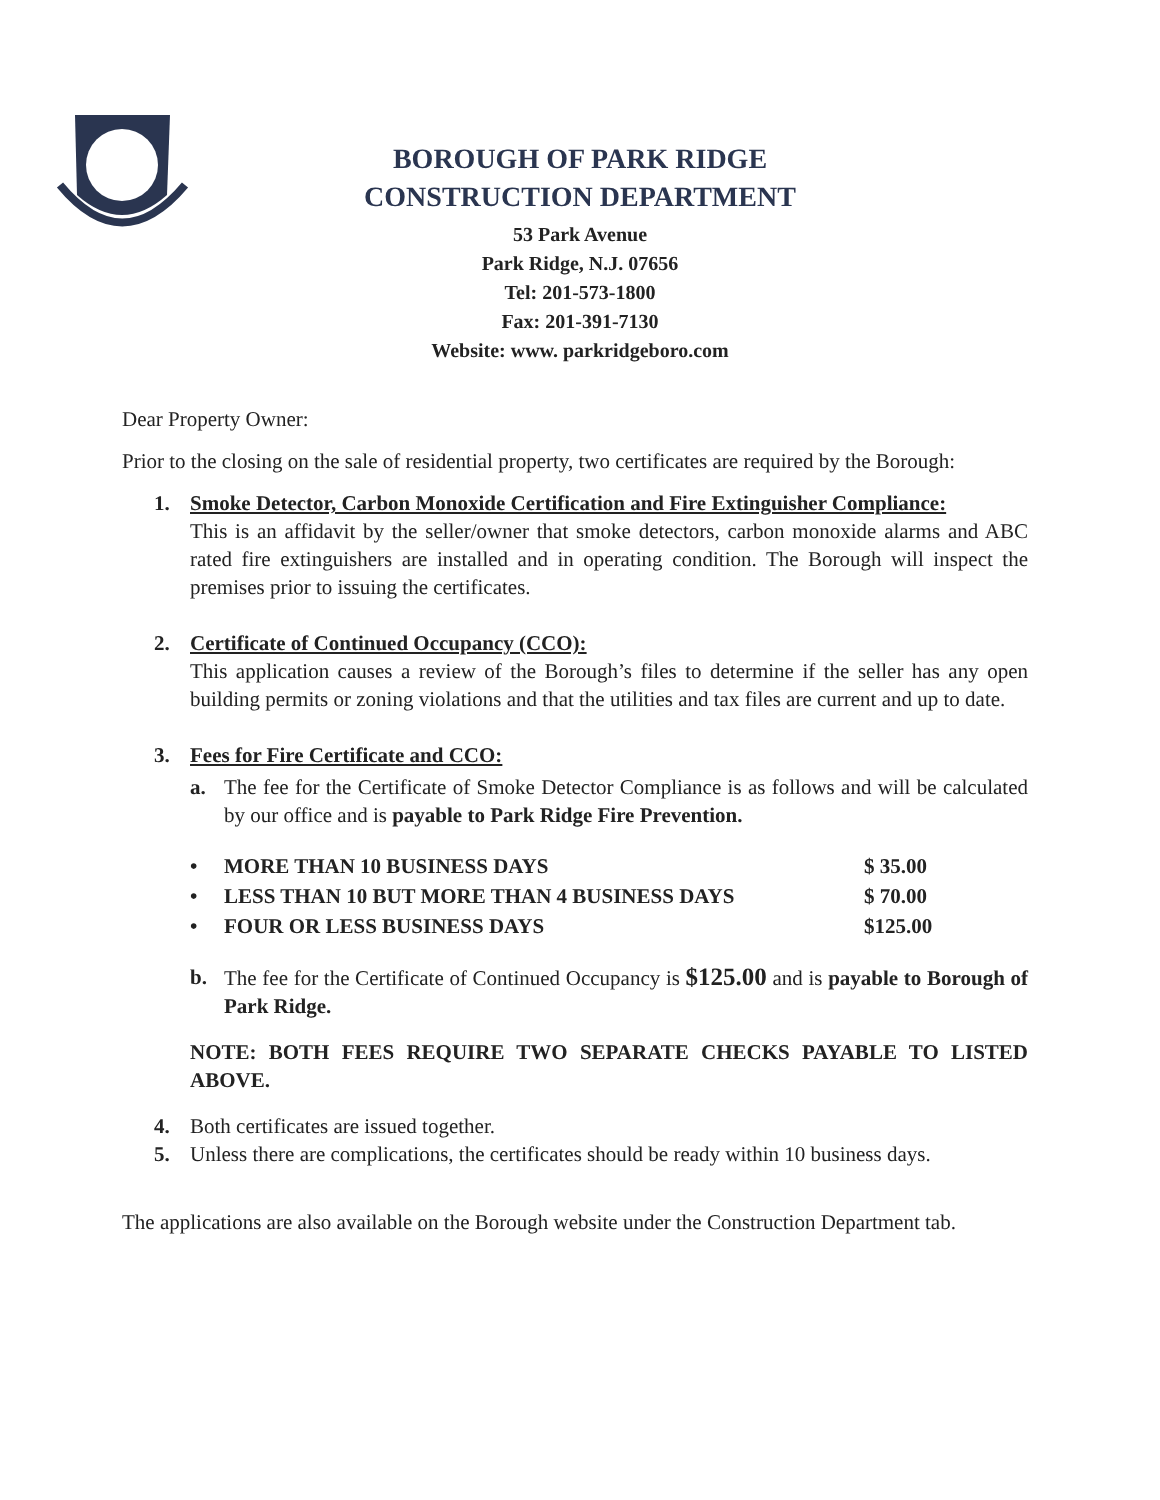BOROUGH OF PARK RIDGE
CONSTRUCTION DEPARTMENT
53 Park Avenue
Park Ridge, N.J. 07656
Tel: 201-573-1800
Fax: 201-391-7130
Website: www. parkridgeboro.com
Dear Property Owner:
Prior to the closing on the sale of residential property, two certificates are required by the Borough:
1. Smoke Detector, Carbon Monoxide Certification and Fire Extinguisher Compliance:
This is an affidavit by the seller/owner that smoke detectors, carbon monoxide alarms and ABC rated fire extinguishers are installed and in operating condition. The Borough will inspect the premises prior to issuing the certificates.
2. Certificate of Continued Occupancy (CCO):
This application causes a review of the Borough’s files to determine if the seller has any open building permits or zoning violations and that the utilities and tax files are current and up to date.
3. Fees for Fire Certificate and CCO:
a. The fee for the Certificate of Smoke Detector Compliance is as follows and will be calculated by our office and is payable to Park Ridge Fire Prevention.
| • | MORE THAN 10 BUSINESS DAYS | $ 35.00 |
| • | LESS THAN 10 BUT MORE THAN 4 BUSINESS DAYS | $ 70.00 |
| • | FOUR OR LESS BUSINESS DAYS | $125.00 |
b. The fee for the Certificate of Continued Occupancy is $125.00 and is payable to Borough of Park Ridge.
NOTE: BOTH FEES REQUIRE TWO SEPARATE CHECKS PAYABLE TO LISTED ABOVE.
4. Both certificates are issued together.
5. Unless there are complications, the certificates should be ready within 10 business days.
The applications are also available on the Borough website under the Construction Department tab.